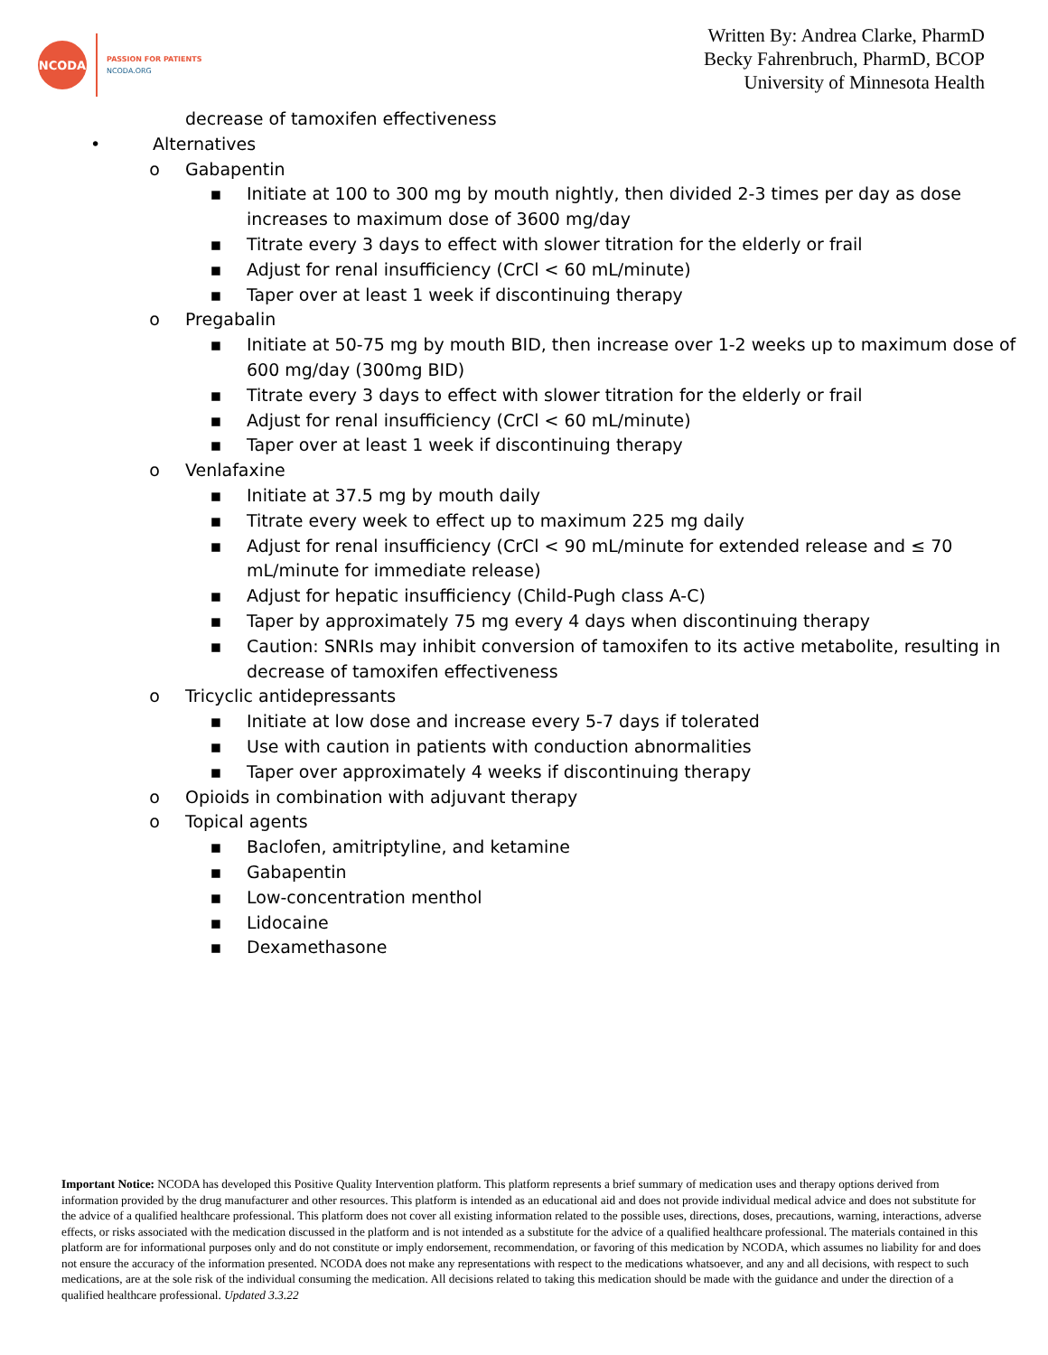NCODA
PASSION FOR PATIENTS
NCODA.ORG
Written By: Andrea Clarke, PharmD
Becky Fahrenbruch, PharmD, BCOP
University of Minnesota Health
decrease of tamoxifen effectiveness
• Alternatives
o Gabapentin
▪ Initiate at 100 to 300 mg by mouth nightly, then divided 2-3 times per day as dose
increases to maximum dose of 3600 mg/day
▪ Titrate every 3 days to effect with slower titration for the elderly or frail
▪ Adjust for renal insufficiency (CrCl < 60 mL/minute)
▪ Taper over at least 1 week if discontinuing therapy
o Pregabalin
▪ Initiate at 50-75 mg by mouth BID, then increase over 1-2 weeks up to maximum dose of
600 mg/day (300mg BID)
▪ Titrate every 3 days to effect with slower titration for the elderly or frail
▪ Adjust for renal insufficiency (CrCl < 60 mL/minute)
▪ Taper over at least 1 week if discontinuing therapy
o Venlafaxine
▪ Initiate at 37.5 mg by mouth daily
▪ Titrate every week to effect up to maximum 225 mg daily
▪ Adjust for renal insufficiency (CrCl < 90 mL/minute for extended release and ≤ 70
mL/minute for immediate release)
▪ Adjust for hepatic insufficiency (Child-Pugh class A-C)
▪ Taper by approximately 75 mg every 4 days when discontinuing therapy
▪ Caution: SNRIs may inhibit conversion of tamoxifen to its active metabolite, resulting in
decrease of tamoxifen effectiveness
o Tricyclic antidepressants
▪ Initiate at low dose and increase every 5-7 days if tolerated
▪ Use with caution in patients with conduction abnormalities
▪ Taper over approximately 4 weeks if discontinuing therapy
o Opioids in combination with adjuvant therapy
o Topical agents
▪ Baclofen, amitriptyline, and ketamine
▪ Gabapentin
▪ Low-concentration menthol
▪ Lidocaine
▪ Dexamethasone
Important Notice: NCODA has developed this Positive Quality Intervention platform. This platform represents a brief summary of medication uses and therapy options derived from information provided by the drug manufacturer and other resources. This platform is intended as an educational aid and does not provide individual medical advice and does not substitute for the advice of a qualified healthcare professional. This platform does not cover all existing information related to the possible uses, directions, doses, precautions, warning, interactions, adverse effects, or risks associated with the medication discussed in the platform and is not intended as a substitute for the advice of a qualified healthcare professional. The materials contained in this platform are for informational purposes only and do not constitute or imply endorsement, recommendation, or favoring of this medication by NCODA, which assumes no liability for and does not ensure the accuracy of the information presented. NCODA does not make any representations with respect to the medications whatsoever, and any and all decisions, with respect to such medications, are at the sole risk of the individual consuming the medication. All decisions related to taking this medication should be made with the guidance and under the direction of a qualified healthcare professional. Updated 3.3.22